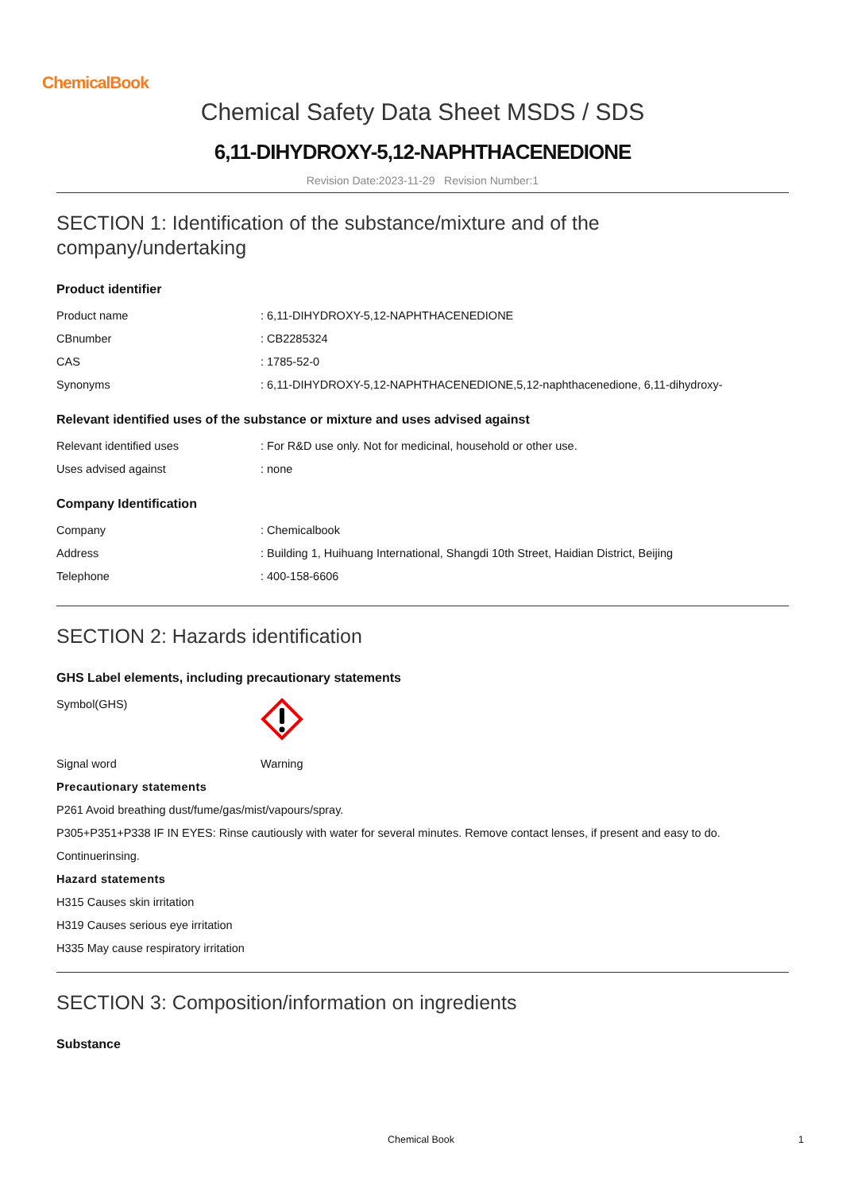ChemicalBook
Chemical Safety Data Sheet MSDS / SDS
6,11-DIHYDROXY-5,12-NAPHTHACENEDIONE
Revision Date:2023-11-29 Revision Number:1
SECTION 1: Identification of the substance/mixture and of the company/undertaking
Product identifier
| Product name | : 6,11-DIHYDROXY-5,12-NAPHTHACENEDIONE |
| CBnumber | : CB2285324 |
| CAS | : 1785-52-0 |
| Synonyms | : 6,11-DIHYDROXY-5,12-NAPHTHACENEDIONE,5,12-naphthacenedione, 6,11-dihydroxy- |
Relevant identified uses of the substance or mixture and uses advised against
| Relevant identified uses | : For R&D use only. Not for medicinal, household or other use. |
| Uses advised against | : none |
Company Identification
| Company | : Chemicalbook |
| Address | : Building 1, Huihuang International, Shangdi 10th Street, Haidian District, Beijing |
| Telephone | : 400-158-6606 |
SECTION 2: Hazards identification
GHS Label elements, including precautionary statements
| Symbol(GHS) | |
| Signal word | Warning |
Precautionary statements
P261 Avoid breathing dust/fume/gas/mist/vapours/spray.
P305+P351+P338 IF IN EYES: Rinse cautiously with water for several minutes. Remove contact lenses, if present and easy to do.
Continuerinsing.
Hazard statements
H315 Causes skin irritation
H319 Causes serious eye irritation
H335 May cause respiratory irritation
SECTION 3: Composition/information on ingredients
Substance
Chemical Book 1